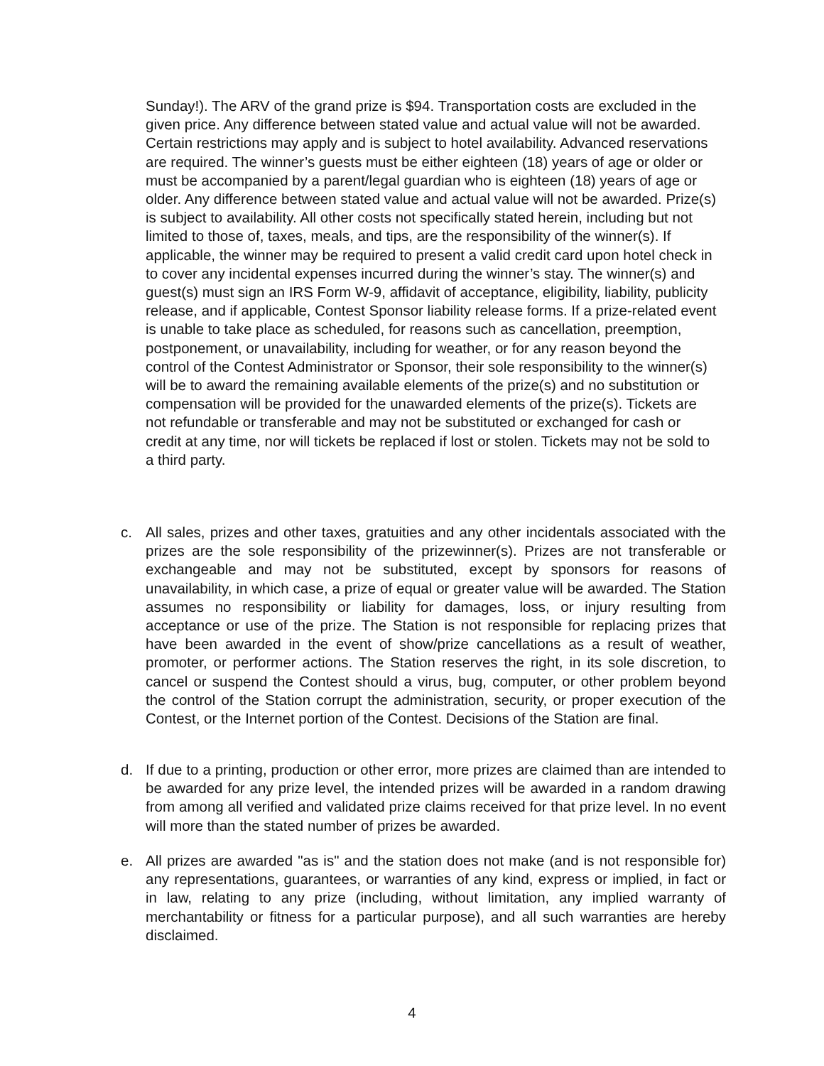Sunday!). The ARV of the grand prize is $94. Transportation costs are excluded in the given price. Any difference between stated value and actual value will not be awarded. Certain restrictions may apply and is subject to hotel availability. Advanced reservations are required. The winner’s guests must be either eighteen (18) years of age or older or must be accompanied by a parent/legal guardian who is eighteen (18) years of age or older. Any difference between stated value and actual value will not be awarded. Prize(s) is subject to availability. All other costs not specifically stated herein, including but not limited to those of, taxes, meals, and tips, are the responsibility of the winner(s). If applicable, the winner may be required to present a valid credit card upon hotel check in to cover any incidental expenses incurred during the winner’s stay. The winner(s) and guest(s) must sign an IRS Form W-9, affidavit of acceptance, eligibility, liability, publicity release, and if applicable, Contest Sponsor liability release forms. If a prize-related event is unable to take place as scheduled, for reasons such as cancellation, preemption, postponement, or unavailability, including for weather, or for any reason beyond the control of the Contest Administrator or Sponsor, their sole responsibility to the winner(s) will be to award the remaining available elements of the prize(s) and no substitution or compensation will be provided for the unawarded elements of the prize(s). Tickets are not refundable or transferable and may not be substituted or exchanged for cash or credit at any time, nor will tickets be replaced if lost or stolen. Tickets may not be sold to a third party.
c. All sales, prizes and other taxes, gratuities and any other incidentals associated with the prizes are the sole responsibility of the prizewinner(s). Prizes are not transferable or exchangeable and may not be substituted, except by sponsors for reasons of unavailability, in which case, a prize of equal or greater value will be awarded. The Station assumes no responsibility or liability for damages, loss, or injury resulting from acceptance or use of the prize. The Station is not responsible for replacing prizes that have been awarded in the event of show/prize cancellations as a result of weather, promoter, or performer actions. The Station reserves the right, in its sole discretion, to cancel or suspend the Contest should a virus, bug, computer, or other problem beyond the control of the Station corrupt the administration, security, or proper execution of the Contest, or the Internet portion of the Contest. Decisions of the Station are final.
d. If due to a printing, production or other error, more prizes are claimed than are intended to be awarded for any prize level, the intended prizes will be awarded in a random drawing from among all verified and validated prize claims received for that prize level. In no event will more than the stated number of prizes be awarded.
e. All prizes are awarded "as is" and the station does not make (and is not responsible for) any representations, guarantees, or warranties of any kind, express or implied, in fact or in law, relating to any prize (including, without limitation, any implied warranty of merchantability or fitness for a particular purpose), and all such warranties are hereby disclaimed.
4